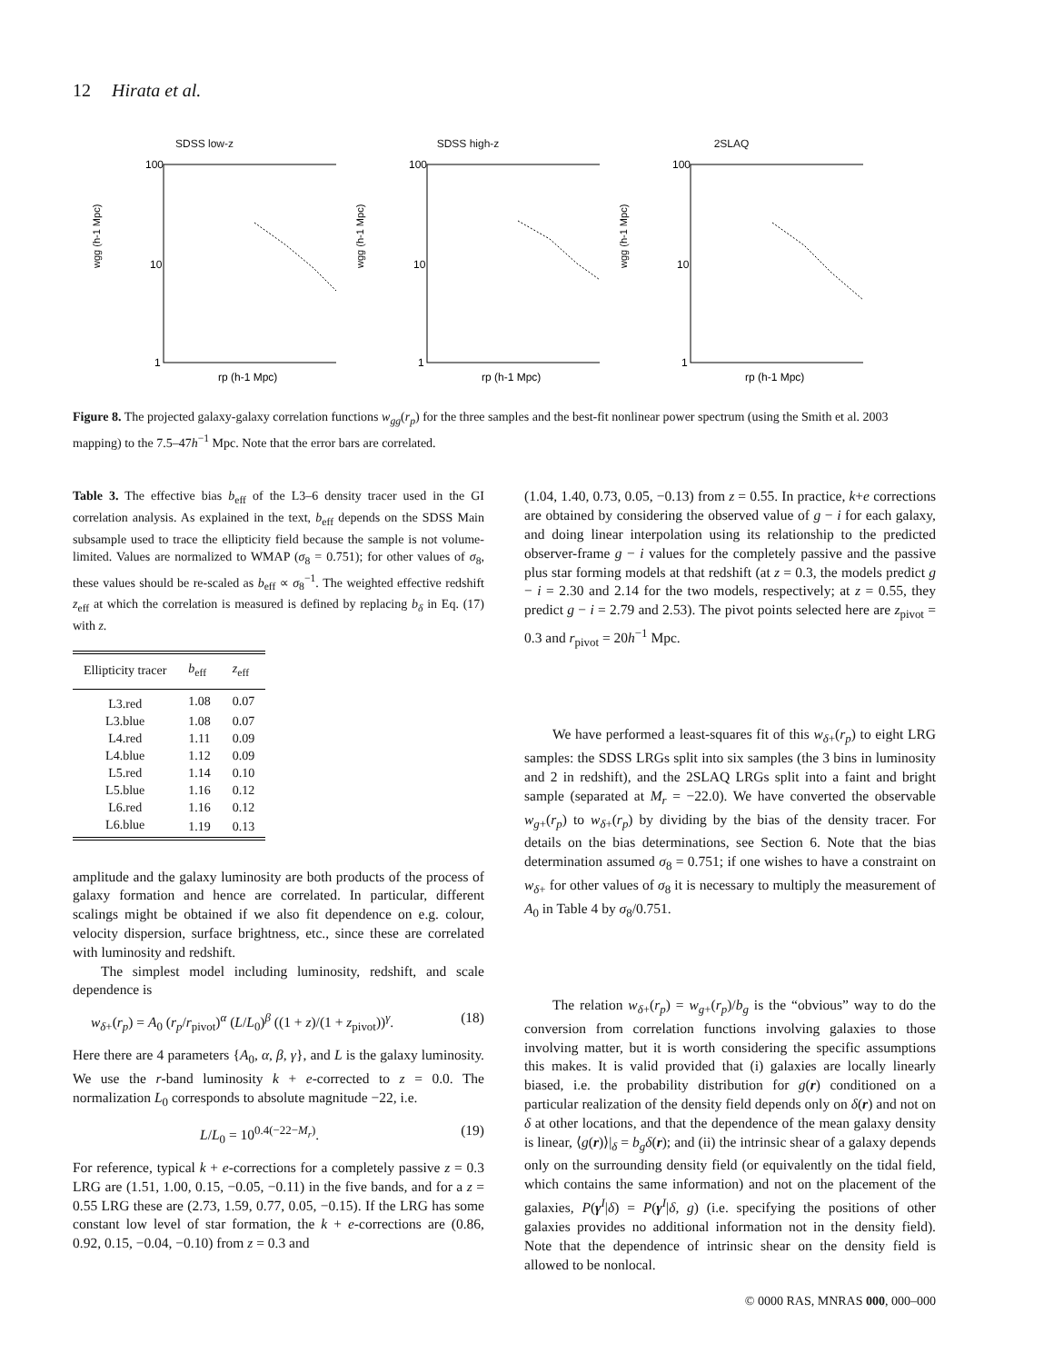12 Hirata et al.
SDSS low-z
wgg (h-1 Mpc)
100
10
1
rp (h-1 Mpc)
SDSS high-z
wgg (h-1 Mpc)
100
10
1
rp (h-1 Mpc)
2SLAQ
wgg (h-1 Mpc)
100
10
1
rp (h-1 Mpc)
Figure 8. The projected galaxy-galaxy correlation functions w<sub>gg</sub>(r<sub>p</sub>) for the three samples and the best-fit nonlinear power spectrum (using the Smith et al. 2003 mapping) to the 7.5–47h<sup>−1</sup> Mpc. Note that the error bars are correlated.
Table 3. The effective bias b<sub>eff</sub> of the L3–6 density tracer used in the GI correlation analysis. As explained in the text, b<sub>eff</sub> depends on the SDSS Main subsample used to trace the ellipticity field because the sample is not volume-limited. Values are normalized to WMAP (σ<sub>8</sub> = 0.751); for other values of σ<sub>8</sub>, these values should be re-scaled as b<sub>eff</sub> ∝ σ<sub>8</sub><sup>−1</sup>. The weighted effective redshift z<sub>eff</sub> at which the correlation is measured is defined by replacing b<sub>δ</sub> in Eq. (17) with z.
| Ellipticity tracer | b<sub>eff</sub> | z<sub>eff</sub> |
| --- | --- | --- |
| L3.red | 1.08 | 0.07 |
| L3.blue | 1.08 | 0.07 |
| L4.red | 1.11 | 0.09 |
| L4.blue | 1.12 | 0.09 |
| L5.red | 1.14 | 0.10 |
| L5.blue | 1.16 | 0.12 |
| L6.red | 1.16 | 0.12 |
| L6.blue | 1.19 | 0.13 |
amplitude and the galaxy luminosity are both products of the process of galaxy formation and hence are correlated. In particular, different scalings might be obtained if we also fit dependence on e.g. colour, velocity dispersion, surface brightness, etc., since these are correlated with luminosity and redshift.
The simplest model including luminosity, redshift, and scale dependence is
w<sub>δ+</sub>(r<sub>p</sub>) = A<sub>0</sub> (r<sub>p</sub>/r<sub>pivot</sub>)<sup>α</sup> (L/L<sub>0</sub>)<sup>β</sup> ((1 + z)/(1 + z<sub>pivot</sub>))<sup>γ</sup>. (18)
Here there are 4 parameters {A<sub>0</sub>, α, β, γ}, and L is the galaxy luminosity. We use the r-band luminosity k + e-corrected to z = 0.0. The normalization L<sub>0</sub> corresponds to absolute magnitude −22, i.e.
L/L<sub>0</sub> = 10<sup>0.4(−22−M<sub>r</sub>)</sup>. (19)
For reference, typical k + e-corrections for a completely passive z = 0.3 LRG are (1.51, 1.00, 0.15, −0.05, −0.11) in the five bands, and for a z = 0.55 LRG these are (2.73, 1.59, 0.77, 0.05, −0.15). If the LRG has some constant low level of star formation, the k + e-corrections are (0.86, 0.92, 0.15, −0.04, −0.10) from z = 0.3 and
(1.04, 1.40, 0.73, 0.05, −0.13) from z = 0.55. In practice, k+e corrections are obtained by considering the observed value of g − i for each galaxy, and doing linear interpolation using its relationship to the predicted observer-frame g − i values for the completely passive and the passive plus star forming models at that redshift (at z = 0.3, the models predict g − i = 2.30 and 2.14 for the two models, respectively; at z = 0.55, they predict g − i = 2.79 and 2.53). The pivot points selected here are z<sub>pivot</sub> = 0.3 and r<sub>pivot</sub> = 20h<sup>−1</sup> Mpc.
We have performed a least-squares fit of this w<sub>δ+</sub>(r<sub>p</sub>) to eight LRG samples: the SDSS LRGs split into six samples (the 3 bins in luminosity and 2 in redshift), and the 2SLAQ LRGs split into a faint and bright sample (separated at M<sub>r</sub> = −22.0). We have converted the observable w<sub>g+</sub>(r<sub>p</sub>) to w<sub>δ+</sub>(r<sub>p</sub>) by dividing by the bias of the density tracer. For details on the bias determinations, see Section 6. Note that the bias determination assumed σ<sub>8</sub> = 0.751; if one wishes to have a constraint on w<sub>δ+</sub> for other values of σ<sub>8</sub> it is necessary to multiply the measurement of A<sub>0</sub> in Table 4 by σ<sub>8</sub>/0.751.
The relation w<sub>δ+</sub>(r<sub>p</sub>) = w<sub>g+</sub>(r<sub>p</sub>)/b<sub>g</sub> is the “obvious” way to do the conversion from correlation functions involving galaxies to those involving matter, but it is worth considering the specific assumptions this makes. It is valid provided that (i) galaxies are locally linearly biased, i.e. the probability distribution for g(r) conditioned on a particular realization of the density field depends only on δ(r) and not on δ at other locations, and that the dependence of the mean galaxy density is linear, ⟨g(r)⟩|<sub>δ</sub> = b<sub>g</sub>δ(r); and (ii) the intrinsic shear of a galaxy depends only on the surrounding density field (or equivalently on the tidal field, which contains the same information) and not on the placement of the galaxies, P(γ<sup>I</sup>|δ) = P(γ<sup>I</sup>|δ, g) (i.e. specifying the positions of other galaxies provides no additional information not in the density field). Note that the dependence of intrinsic shear on the density field is allowed to be nonlocal.
© 0000 RAS, MNRAS 000, 000–000